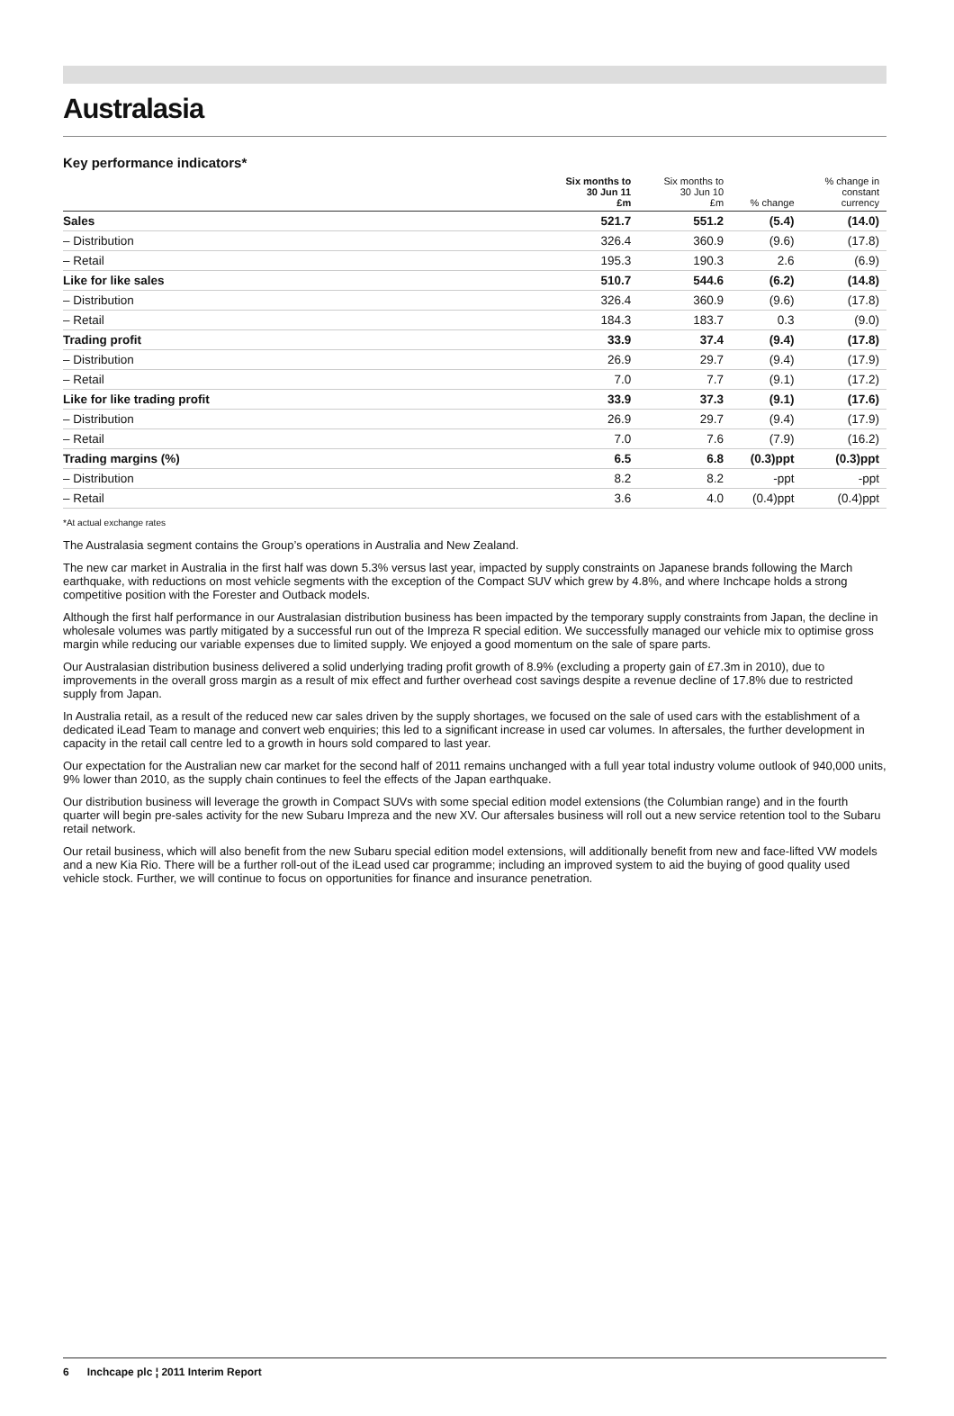Australasia
Key performance indicators*
| | Six months to 30 Jun 11 £m | Six months to 30 Jun 10 £m | % change | % change in constant currency |
| --- | --- | --- | --- | --- |
| Sales | 521.7 | 551.2 | (5.4) | (14.0) |
| – Distribution | 326.4 | 360.9 | (9.6) | (17.8) |
| – Retail | 195.3 | 190.3 | 2.6 | (6.9) |
| Like for like sales | 510.7 | 544.6 | (6.2) | (14.8) |
| – Distribution | 326.4 | 360.9 | (9.6) | (17.8) |
| – Retail | 184.3 | 183.7 | 0.3 | (9.0) |
| Trading profit | 33.9 | 37.4 | (9.4) | (17.8) |
| – Distribution | 26.9 | 29.7 | (9.4) | (17.9) |
| – Retail | 7.0 | 7.7 | (9.1) | (17.2) |
| Like for like trading profit | 33.9 | 37.3 | (9.1) | (17.6) |
| – Distribution | 26.9 | 29.7 | (9.4) | (17.9) |
| – Retail | 7.0 | 7.6 | (7.9) | (16.2) |
| Trading margins (%) | 6.5 | 6.8 | (0.3)ppt | (0.3)ppt |
| – Distribution | 8.2 | 8.2 | -ppt | -ppt |
| – Retail | 3.6 | 4.0 | (0.4)ppt | (0.4)ppt |
*At actual exchange rates
The Australasia segment contains the Group’s operations in Australia and New Zealand.
The new car market in Australia in the first half was down 5.3% versus last year, impacted by supply constraints on Japanese brands following the March earthquake, with reductions on most vehicle segments with the exception of the Compact SUV which grew by 4.8%, and where Inchcape holds a strong competitive position with the Forester and Outback models.
Although the first half performance in our Australasian distribution business has been impacted by the temporary supply constraints from Japan, the decline in wholesale volumes was partly mitigated by a successful run out of the Impreza R special edition. We successfully managed our vehicle mix to optimise gross margin while reducing our variable expenses due to limited supply. We enjoyed a good momentum on the sale of spare parts.
Our Australasian distribution business delivered a solid underlying trading profit growth of 8.9% (excluding a property gain of £7.3m in 2010), due to improvements in the overall gross margin as a result of mix effect and further overhead cost savings despite a revenue decline of 17.8% due to restricted supply from Japan.
In Australia retail, as a result of the reduced new car sales driven by the supply shortages, we focused on the sale of used cars with the establishment of a dedicated iLead Team to manage and convert web enquiries; this led to a significant increase in used car volumes. In aftersales, the further development in capacity in the retail call centre led to a growth in hours sold compared to last year.
Our expectation for the Australian new car market for the second half of 2011 remains unchanged with a full year total industry volume outlook of 940,000 units, 9% lower than 2010, as the supply chain continues to feel the effects of the Japan earthquake.
Our distribution business will leverage the growth in Compact SUVs with some special edition model extensions (the Columbian range) and in the fourth quarter will begin pre-sales activity for the new Subaru Impreza and the new XV. Our aftersales business will roll out a new service retention tool to the Subaru retail network.
Our retail business, which will also benefit from the new Subaru special edition model extensions, will additionally benefit from new and face-lifted VW models and a new Kia Rio. There will be a further roll-out of the iLead used car programme; including an improved system to aid the buying of good quality used vehicle stock. Further, we will continue to focus on opportunities for finance and insurance penetration.
6 Inchcape plc ¦ 2011 Interim Report